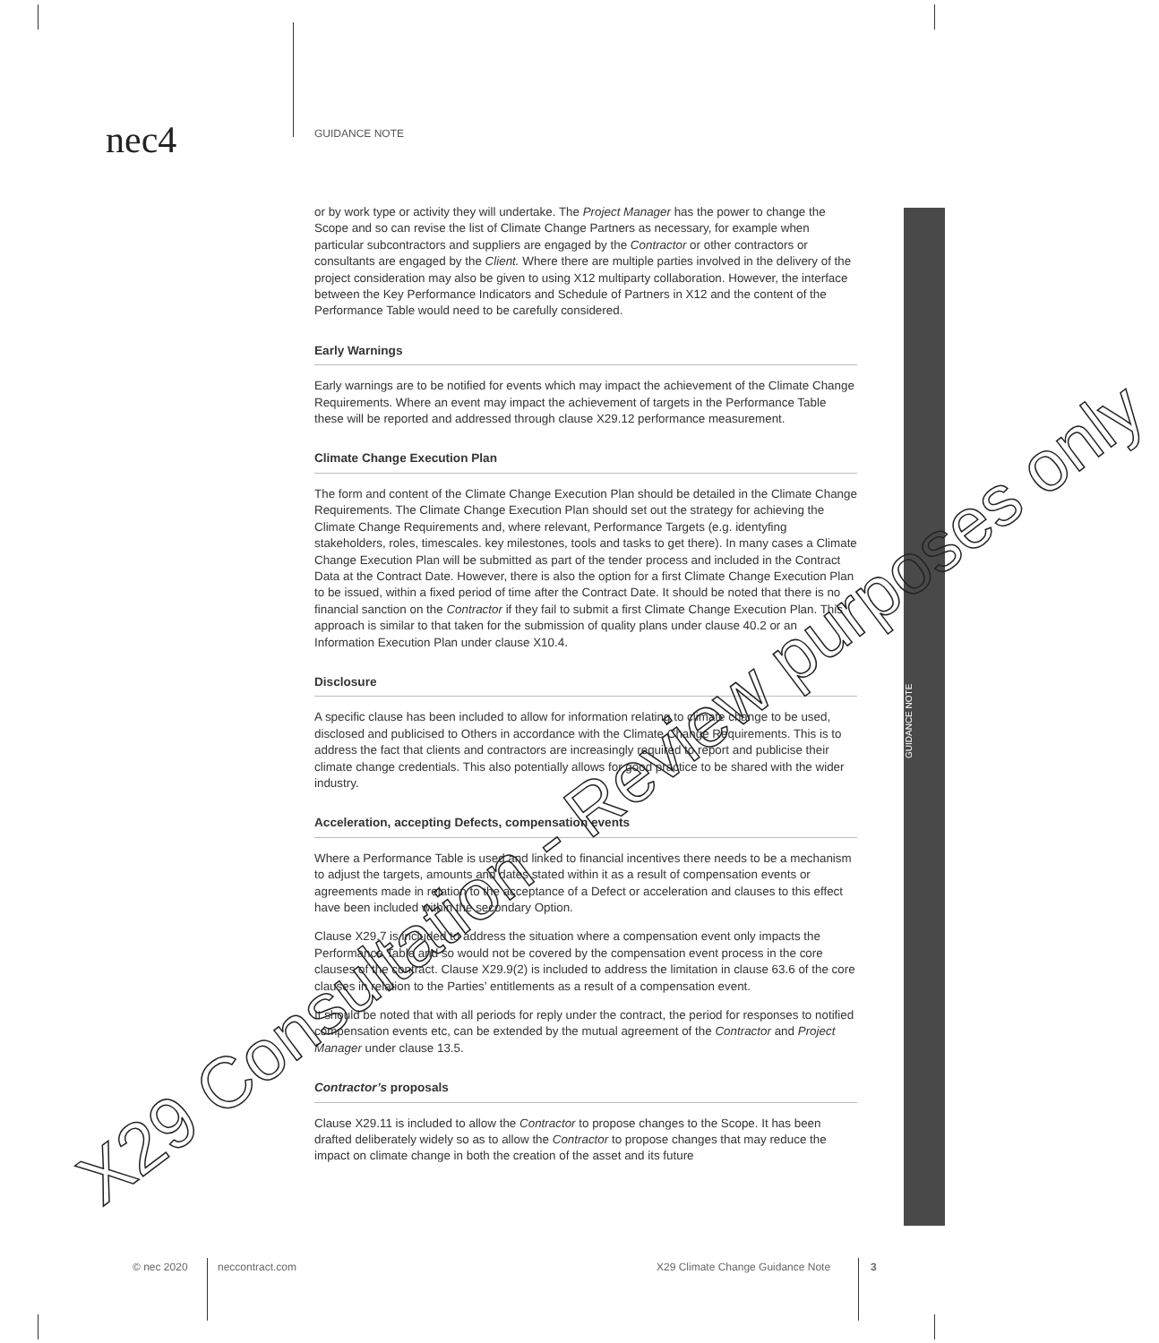nec4 GUIDANCE NOTE
GUIDANCE NOTE
or by work type or activity they will undertake. The Project Manager has the power to change the Scope and so can revise the list of Climate Change Partners as necessary, for example when particular subcontractors and suppliers are engaged by the Contractor or other contractors or consultants are engaged by the Client. Where there are multiple parties involved in the delivery of the project consideration may also be given to using X12 multiparty collaboration. However, the interface between the Key Performance Indicators and Schedule of Partners in X12 and the content of the Performance Table would need to be carefully considered.
Early Warnings
Early warnings are to be notified for events which may impact the achievement of the Climate Change Requirements. Where an event may impact the achievement of targets in the Performance Table these will be reported and addressed through clause X29.12 performance measurement.
Climate Change Execution Plan
The form and content of the Climate Change Execution Plan should be detailed in the Climate Change Requirements. The Climate Change Execution Plan should set out the strategy for achieving the Climate Change Requirements and, where relevant, Performance Targets (e.g. identyfing stakeholders, roles, timescales. key milestones, tools and tasks to get there). In many cases a Climate Change Execution Plan will be submitted as part of the tender process and included in the Contract Data at the Contract Date. However, there is also the option for a first Climate Change Execution Plan to be issued, within a fixed period of time after the Contract Date. It should be noted that there is no financial sanction on the Contractor if they fail to submit a first Climate Change Execution Plan. This approach is similar to that taken for the submission of quality plans under clause 40.2 or an Information Execution Plan under clause X10.4.
Disclosure
A specific clause has been included to allow for information relating to climate change to be used, disclosed and publicised to Others in accordance with the Climate Change Requirements. This is to address the fact that clients and contractors are increasingly required to report and publicise their climate change credentials. This also potentially allows for good practice to be shared with the wider industry.
Acceleration, accepting Defects, compensation events
Where a Performance Table is used and linked to financial incentives there needs to be a mechanism to adjust the targets, amounts and dates stated within it as a result of compensation events or agreements made in relation to the acceptance of a Defect or acceleration and clauses to this effect have been included within the secondary Option.
Clause X29.7 is included to address the situation where a compensation event only impacts the Performance Table and so would not be covered by the compensation event process in the core clauses of the contract. Clause X29.9(2) is included to address the limitation in clause 63.6 of the core clauses in relation to the Parties’ entitlements as a result of a compensation event.
It should be noted that with all periods for reply under the contract, the period for responses to notified compensation events etc, can be extended by the mutual agreement of the Contractor and Project Manager under clause 13.5.
Contractor’s proposals
Clause X29.11 is included to allow the Contractor to propose changes to the Scope. It has been drafted deliberately widely so as to allow the Contractor to propose changes that may reduce the impact on climate change in both the creation of the asset and its future
X29 Consultation - Review purposes only
© nec 2020 neccontract.com
X29 Climate Change Guidance Note
3